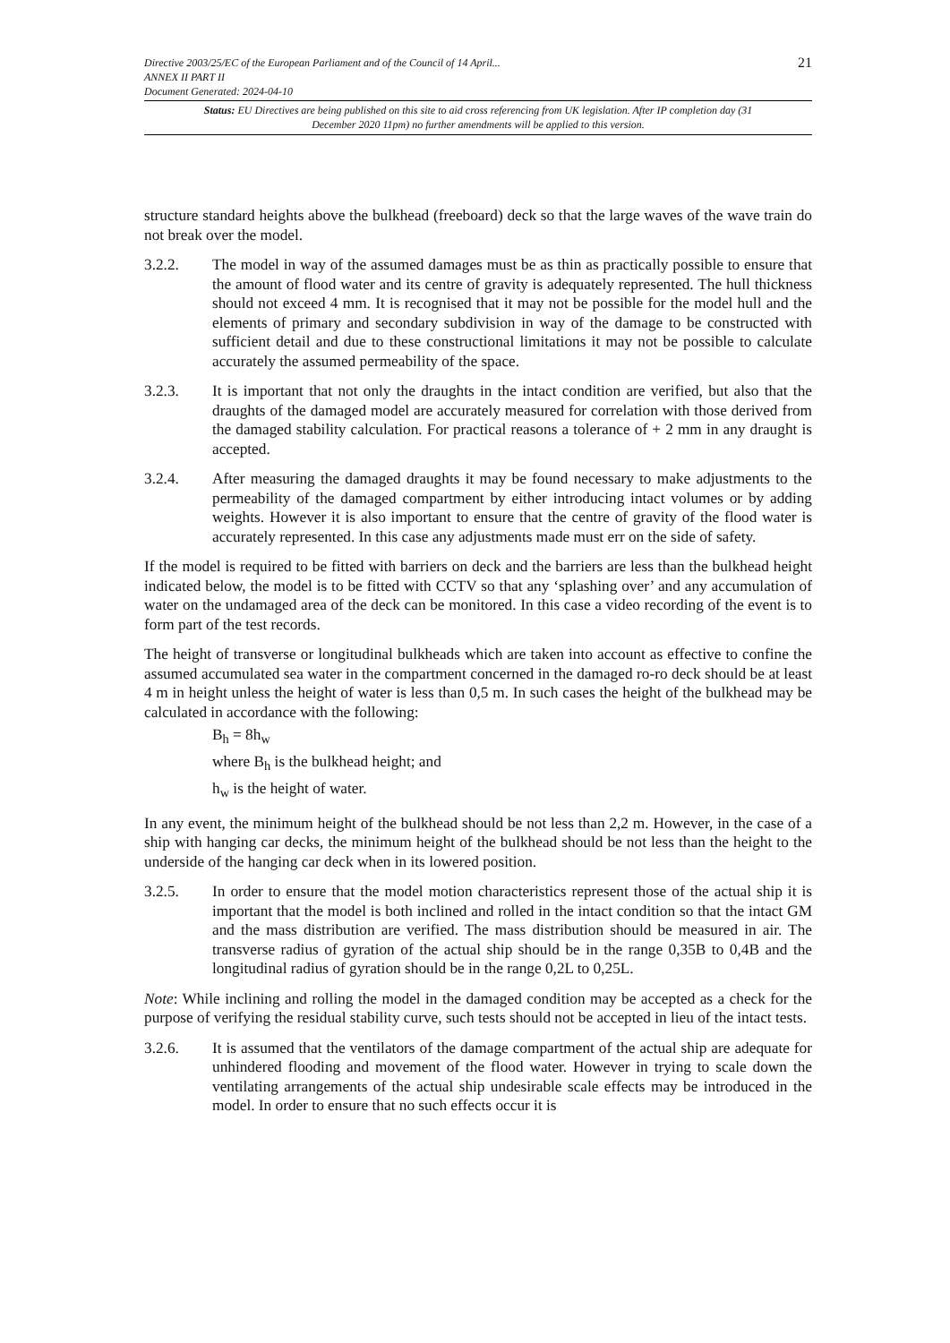21 Directive 2003/25/EC of the European Parliament and of the Council of 14 April...
ANNEX II PART II
Document Generated: 2024-04-10
Status: EU Directives are being published on this site to aid cross referencing from UK legislation. After IP completion day (31 December 2020 11pm) no further amendments will be applied to this version.
structure standard heights above the bulkhead (freeboard) deck so that the large waves of the wave train do not break over the model.
3.2.2. The model in way of the assumed damages must be as thin as practically possible to ensure that the amount of flood water and its centre of gravity is adequately represented. The hull thickness should not exceed 4 mm. It is recognised that it may not be possible for the model hull and the elements of primary and secondary subdivision in way of the damage to be constructed with sufficient detail and due to these constructional limitations it may not be possible to calculate accurately the assumed permeability of the space.
3.2.3. It is important that not only the draughts in the intact condition are verified, but also that the draughts of the damaged model are accurately measured for correlation with those derived from the damaged stability calculation. For practical reasons a tolerance of + 2 mm in any draught is accepted.
3.2.4. After measuring the damaged draughts it may be found necessary to make adjustments to the permeability of the damaged compartment by either introducing intact volumes or by adding weights. However it is also important to ensure that the centre of gravity of the flood water is accurately represented. In this case any adjustments made must err on the side of safety.
If the model is required to be fitted with barriers on deck and the barriers are less than the bulkhead height indicated below, the model is to be fitted with CCTV so that any ‘splashing over’ and any accumulation of water on the undamaged area of the deck can be monitored. In this case a video recording of the event is to form part of the test records.
The height of transverse or longitudinal bulkheads which are taken into account as effective to confine the assumed accumulated sea water in the compartment concerned in the damaged ro-ro deck should be at least 4 m in height unless the height of water is less than 0,5 m. In such cases the height of the bulkhead may be calculated in accordance with the following:
B<sub>h</sub> = 8h<sub>w</sub>
where B<sub>h</sub> is the bulkhead height; and
h<sub>w</sub> is the height of water.
In any event, the minimum height of the bulkhead should be not less than 2,2 m. However, in the case of a ship with hanging car decks, the minimum height of the bulkhead should be not less than the height to the underside of the hanging car deck when in its lowered position.
3.2.5. In order to ensure that the model motion characteristics represent those of the actual ship it is important that the model is both inclined and rolled in the intact condition so that the intact GM and the mass distribution are verified. The mass distribution should be measured in air. The transverse radius of gyration of the actual ship should be in the range 0,35B to 0,4B and the longitudinal radius of gyration should be in the range 0,2L to 0,25L.
Note: While inclining and rolling the model in the damaged condition may be accepted as a check for the purpose of verifying the residual stability curve, such tests should not be accepted in lieu of the intact tests.
3.2.6. It is assumed that the ventilators of the damage compartment of the actual ship are adequate for unhindered flooding and movement of the flood water. However in trying to scale down the ventilating arrangements of the actual ship undesirable scale effects may be introduced in the model. In order to ensure that no such effects occur it is